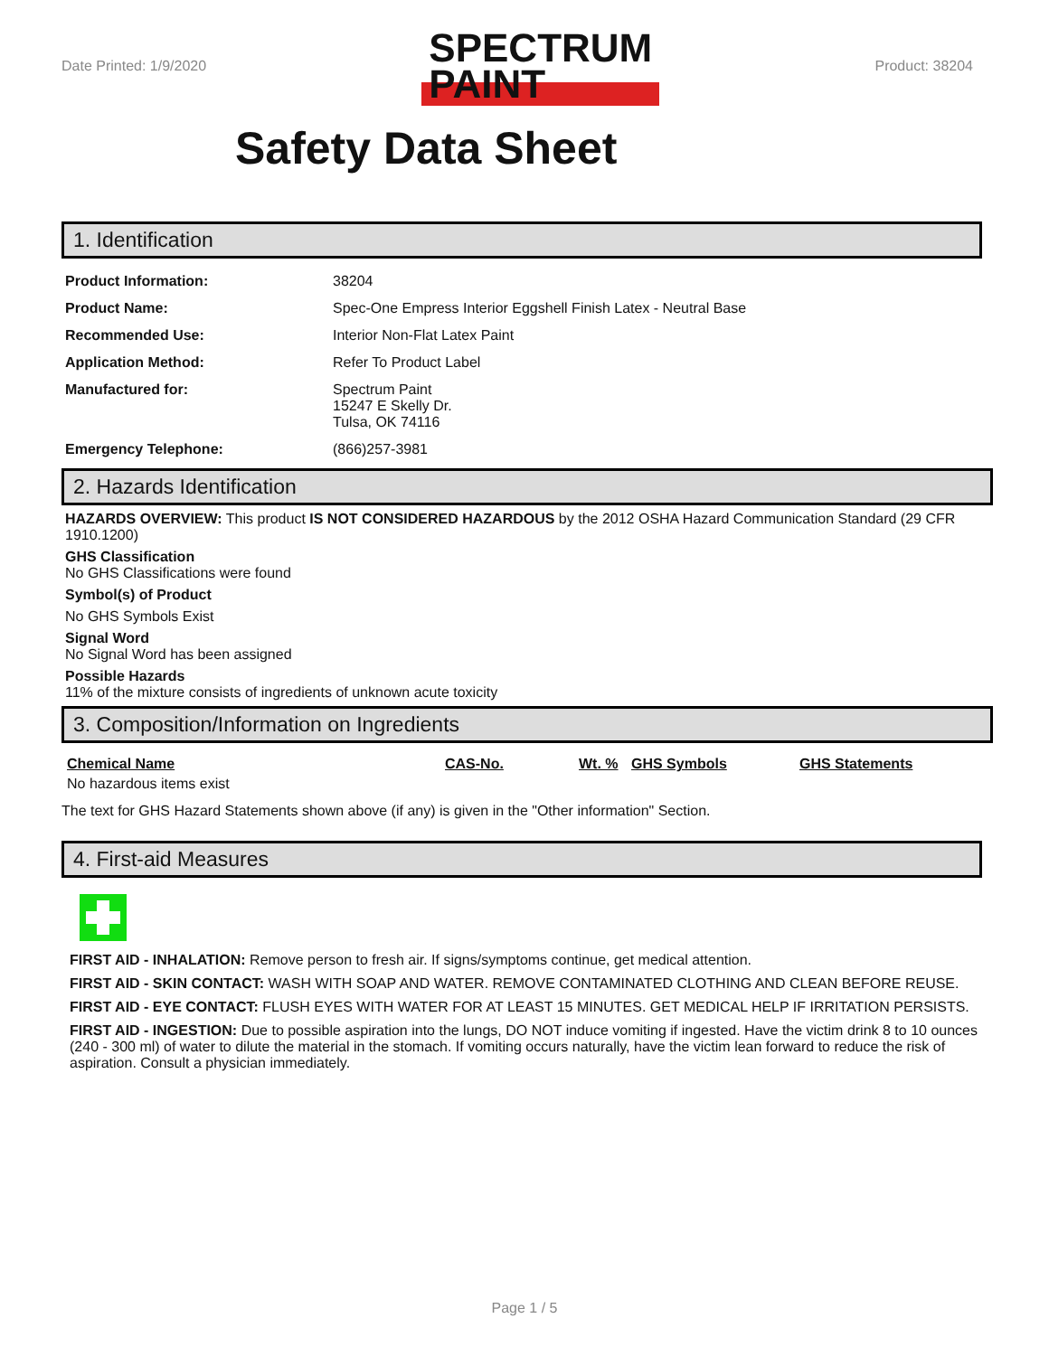Date Printed: 1/9/2020
SPECTRUM
PAINT
Product: 38204
Safety Data Sheet
1. Identification
| Product Information: | 38204 |
| Product Name: | Spec-One Empress Interior Eggshell Finish Latex - Neutral Base |
| Recommended Use: | Interior Non-Flat Latex Paint |
| Application Method: | Refer To Product Label |
| Manufactured for: | Spectrum Paint 15247 E Skelly Dr. Tulsa, OK 74116 |
| Emergency Telephone: | (866)257-3981 |
2. Hazards Identification
HAZARDS OVERVIEW: This product IS NOT CONSIDERED HAZARDOUS by the 2012 OSHA Hazard Communication Standard (29 CFR 1910.1200)
GHS Classification
No GHS Classifications were found
Symbol(s) of Product
No GHS Symbols Exist
Signal Word
No Signal Word has been assigned
Possible Hazards
11% of the mixture consists of ingredients of unknown acute toxicity
3. Composition/Information on Ingredients
Chemical Name CAS-No. Wt. % GHS Symbols GHS Statements
No hazardous items exist
The text for GHS Hazard Statements shown above (if any) is given in the "Other information" Section.
4. First-aid Measures
FIRST AID - INHALATION: Remove person to fresh air. If signs/symptoms continue, get medical attention.
FIRST AID - SKIN CONTACT: WASH WITH SOAP AND WATER. REMOVE CONTAMINATED CLOTHING AND CLEAN BEFORE REUSE.
FIRST AID - EYE CONTACT: FLUSH EYES WITH WATER FOR AT LEAST 15 MINUTES. GET MEDICAL HELP IF IRRITATION PERSISTS.
FIRST AID - INGESTION: Due to possible aspiration into the lungs, DO NOT induce vomiting if ingested. Have the victim drink 8 to 10 ounces (240 - 300 ml) of water to dilute the material in the stomach. If vomiting occurs naturally, have the victim lean forward to reduce the risk of aspiration. Consult a physician immediately.
Page 1 / 5